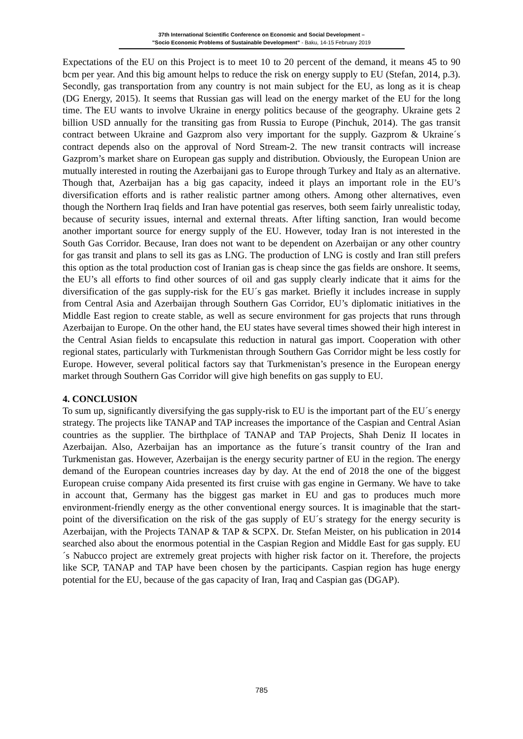37th International Scientific Conference on Economic and Social Development –
"Socio Economic Problems of Sustainable Development" - Baku, 14-15 February 2019
Expectations of the EU on this Project is to meet 10 to 20 percent of the demand, it means 45 to 90 bcm per year. And this big amount helps to reduce the risk on energy supply to EU (Stefan, 2014, p.3). Secondly, gas transportation from any country is not main subject for the EU, as long as it is cheap (DG Energy, 2015). It seems that Russian gas will lead on the energy market of the EU for the long time. The EU wants to involve Ukraine in energy politics because of the geography. Ukraine gets 2 billion USD annually for the transiting gas from Russia to Europe (Pinchuk, 2014). The gas transit contract between Ukraine and Gazprom also very important for the supply. Gazprom & Ukraine´s contract depends also on the approval of Nord Stream-2. The new transit contracts will increase Gazprom’s market share on European gas supply and distribution. Obviously, the European Union are mutually interested in routing the Azerbaijani gas to Europe through Turkey and Italy as an alternative. Though that, Azerbaijan has a big gas capacity, indeed it plays an important role in the EU’s diversification efforts and is rather realistic partner among others. Among other alternatives, even though the Northern Iraq fields and Iran have potential gas reserves, both seem fairly unrealistic today, because of security issues, internal and external threats. After lifting sanction, Iran would become another important source for energy supply of the EU. However, today Iran is not interested in the South Gas Corridor. Because, Iran does not want to be dependent on Azerbaijan or any other country for gas transit and plans to sell its gas as LNG. The production of LNG is costly and Iran still prefers this option as the total production cost of Iranian gas is cheap since the gas fields are onshore. It seems, the EU’s all efforts to find other sources of oil and gas supply clearly indicate that it aims for the diversification of the gas supply-risk for the EU´s gas market. Briefly it includes increase in supply from Central Asia and Azerbaijan through Southern Gas Corridor, EU’s diplomatic initiatives in the Middle East region to create stable, as well as secure environment for gas projects that runs through Azerbaijan to Europe. On the other hand, the EU states have several times showed their high interest in the Central Asian fields to encapsulate this reduction in natural gas import. Cooperation with other regional states, particularly with Turkmenistan through Southern Gas Corridor might be less costly for Europe. However, several political factors say that Turkmenistan’s presence in the European energy market through Southern Gas Corridor will give high benefits on gas supply to EU.
4. CONCLUSION
To sum up, significantly diversifying the gas supply-risk to EU is the important part of the EU´s energy strategy. The projects like TANAP and TAP increases the importance of the Caspian and Central Asian countries as the supplier. The birthplace of TANAP and TAP Projects, Shah Deniz II locates in Azerbaijan. Also, Azerbaijan has an importance as the future´s transit country of the Iran and Turkmenistan gas. However, Azerbaijan is the energy security partner of EU in the region. The energy demand of the European countries increases day by day. At the end of 2018 the one of the biggest European cruise company Aida presented its first cruise with gas engine in Germany. We have to take in account that, Germany has the biggest gas market in EU and gas to produces much more environment-friendly energy as the other conventional energy sources. It is imaginable that the start-point of the diversification on the risk of the gas supply of EU´s strategy for the energy security is Azerbaijan, with the Projects TANAP & TAP & SCPX. Dr. Stefan Meister, on his publication in 2014 searched also about the enormous potential in the Caspian Region and Middle East for gas supply. EU´s Nabucco project are extremely great projects with higher risk factor on it. Therefore, the projects like SCP, TANAP and TAP have been chosen by the participants. Caspian region has huge energy potential for the EU, because of the gas capacity of Iran, Iraq and Caspian gas (DGAP).
785